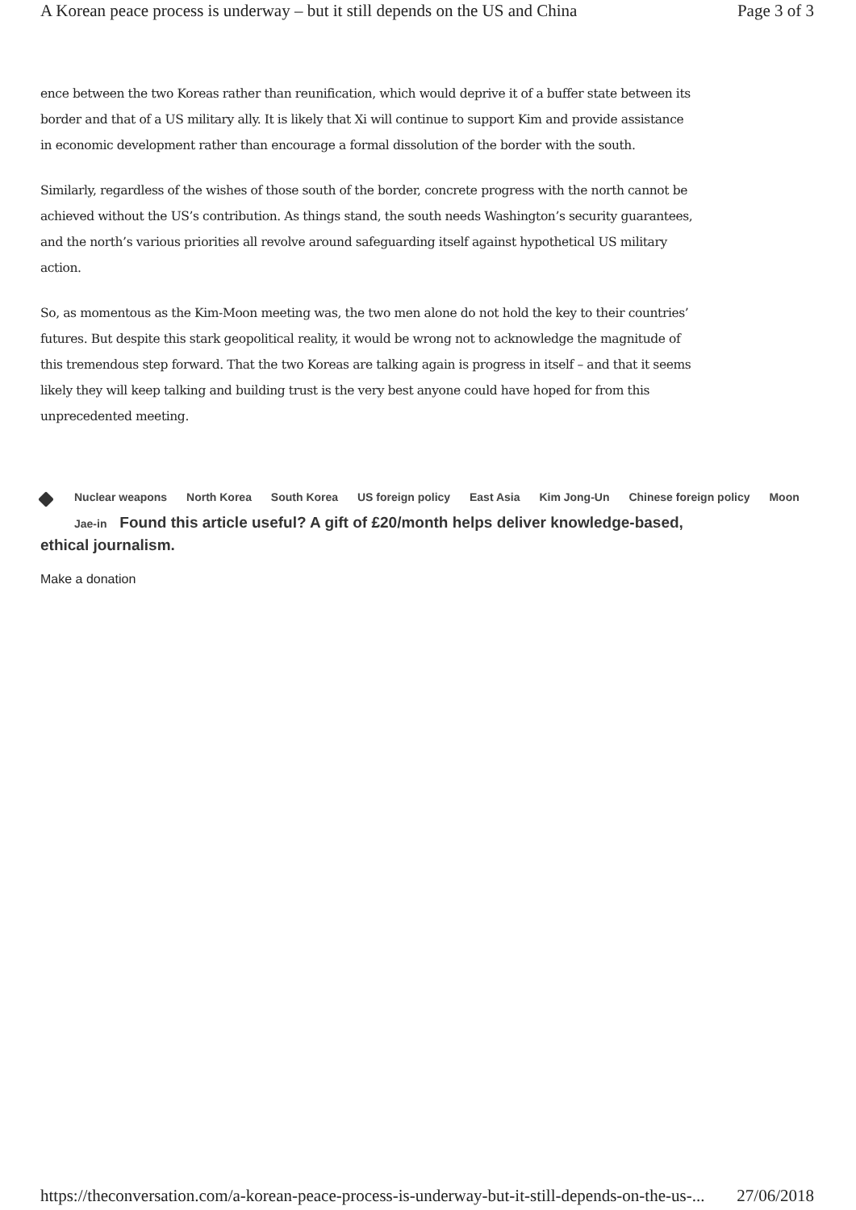A Korean peace process is underway – but it still depends on the US and China Page 3 of 3
ence between the two Koreas rather than reunification, which would deprive it of a buffer state between its border and that of a US military ally. It is likely that Xi will continue to support Kim and provide assistance in economic development rather than encourage a formal dissolution of the border with the south.
Similarly, regardless of the wishes of those south of the border, concrete progress with the north cannot be achieved without the US’s contribution. As things stand, the south needs Washington’s security guarantees, and the north’s various priorities all revolve around safeguarding itself against hypothetical US military action.
So, as momentous as the Kim-Moon meeting was, the two men alone do not hold the key to their countries’ futures. But despite this stark geopolitical reality, it would be wrong not to acknowledge the magnitude of this tremendous step forward. That the two Koreas are talking again is progress in itself – and that it seems likely they will keep talking and building trust is the very best anyone could have hoped for from this unprecedented meeting.
Nuclear weapons North Korea South Korea US foreign policy East Asia Kim Jong-Un Chinese foreign policy Moon Jae-in Found this article useful? A gift of £20/month helps deliver knowledge-based,
ethical journalism.
Make a donation
https://theconversation.com/a-korean-peace-process-is-underway-but-it-still-depends-on-the-us-... 27/06/2018